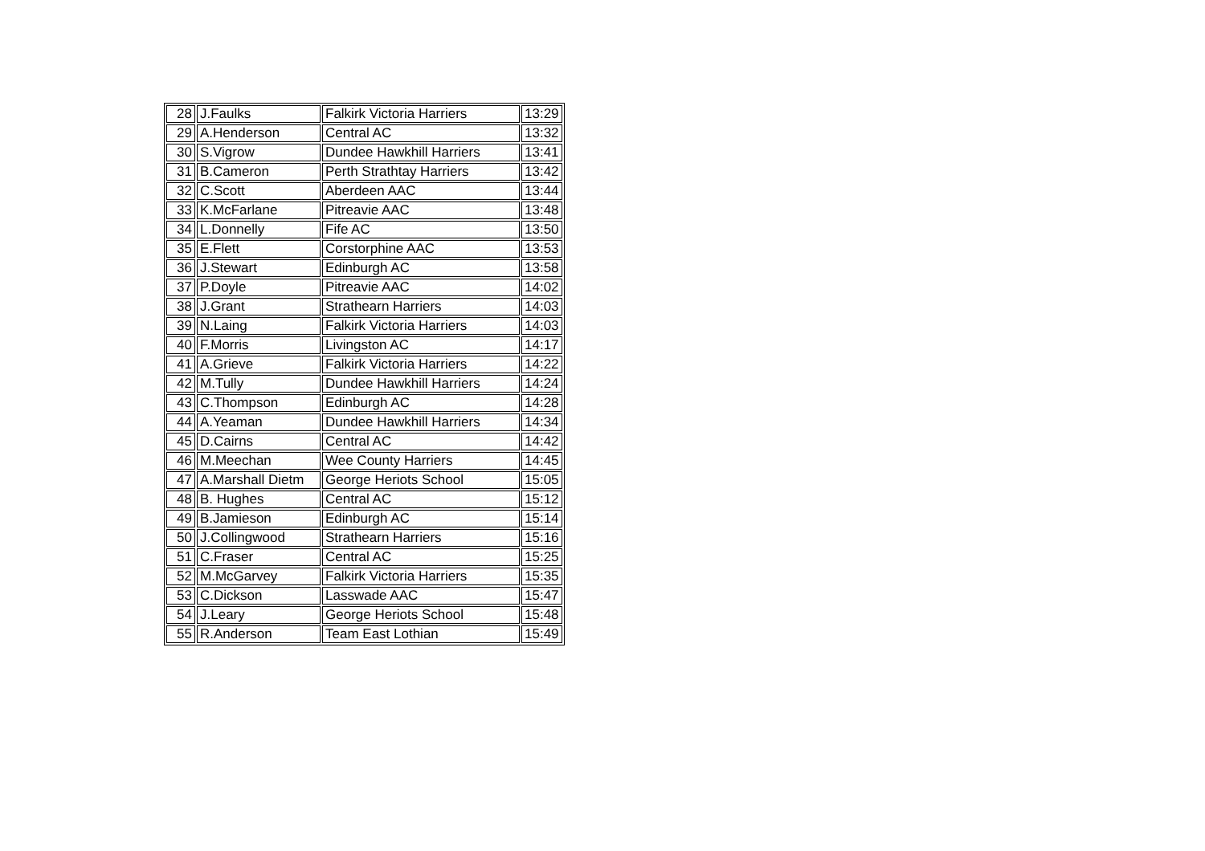| 28 | J.Faulks | Falkirk Victoria Harriers | 13:29 |
| 29 | A.Henderson | Central AC | 13:32 |
| 30 | S.Vigrow | Dundee Hawkhill Harriers | 13:41 |
| 31 | B.Cameron | Perth Strathtay Harriers | 13:42 |
| 32 | C.Scott | Aberdeen AAC | 13:44 |
| 33 | K.McFarlane | Pitreavie AAC | 13:48 |
| 34 | L.Donnelly | Fife AC | 13:50 |
| 35 | E.Flett | Corstorphine AAC | 13:53 |
| 36 | J.Stewart | Edinburgh AC | 13:58 |
| 37 | P.Doyle | Pitreavie AAC | 14:02 |
| 38 | J.Grant | Strathearn Harriers | 14:03 |
| 39 | N.Laing | Falkirk Victoria Harriers | 14:03 |
| 40 | F.Morris | Livingston AC | 14:17 |
| 41 | A.Grieve | Falkirk Victoria Harriers | 14:22 |
| 42 | M.Tully | Dundee Hawkhill Harriers | 14:24 |
| 43 | C.Thompson | Edinburgh AC | 14:28 |
| 44 | A.Yeaman | Dundee Hawkhill Harriers | 14:34 |
| 45 | D.Cairns | Central AC | 14:42 |
| 46 | M.Meechan | Wee County Harriers | 14:45 |
| 47 | A.Marshall Dietm | George Heriots School | 15:05 |
| 48 | B. Hughes | Central AC | 15:12 |
| 49 | B.Jamieson | Edinburgh AC | 15:14 |
| 50 | J.Collingwood | Strathearn Harriers | 15:16 |
| 51 | C.Fraser | Central AC | 15:25 |
| 52 | M.McGarvey | Falkirk Victoria Harriers | 15:35 |
| 53 | C.Dickson | Lasswade AAC | 15:47 |
| 54 | J.Leary | George Heriots School | 15:48 |
| 55 | R.Anderson | Team East Lothian | 15:49 |